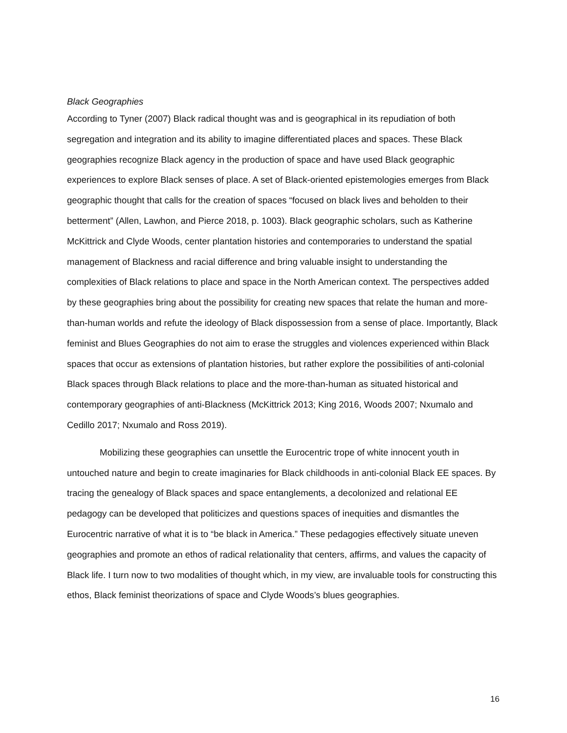Black Geographies
According to Tyner (2007) Black radical thought was and is geographical in its repudiation of both segregation and integration and its ability to imagine differentiated places and spaces. These Black geographies recognize Black agency in the production of space and have used Black geographic experiences to explore Black senses of place. A set of Black-oriented epistemologies emerges from Black geographic thought that calls for the creation of spaces “focused on black lives and beholden to their betterment” (Allen, Lawhon, and Pierce 2018, p. 1003). Black geographic scholars, such as Katherine McKittrick and Clyde Woods, center plantation histories and contemporaries to understand the spatial management of Blackness and racial difference and bring valuable insight to understanding the complexities of Black relations to place and space in the North American context. The perspectives added by these geographies bring about the possibility for creating new spaces that relate the human and more-than-human worlds and refute the ideology of Black dispossession from a sense of place. Importantly, Black feminist and Blues Geographies do not aim to erase the struggles and violences experienced within Black spaces that occur as extensions of plantation histories, but rather explore the possibilities of anti-colonial Black spaces through Black relations to place and the more-than-human as situated historical and contemporary geographies of anti-Blackness (McKittrick 2013; King 2016, Woods 2007; Nxumalo and Cedillo 2017; Nxumalo and Ross 2019).
Mobilizing these geographies can unsettle the Eurocentric trope of white innocent youth in untouched nature and begin to create imaginaries for Black childhoods in anti-colonial Black EE spaces. By tracing the genealogy of Black spaces and space entanglements, a decolonized and relational EE pedagogy can be developed that politicizes and questions spaces of inequities and dismantles the Eurocentric narrative of what it is to “be black in America.” These pedagogies effectively situate uneven geographies and promote an ethos of radical relationality that centers, affirms, and values the capacity of Black life. I turn now to two modalities of thought which, in my view, are invaluable tools for constructing this ethos, Black feminist theorizations of space and Clyde Woods’s blues geographies.
16